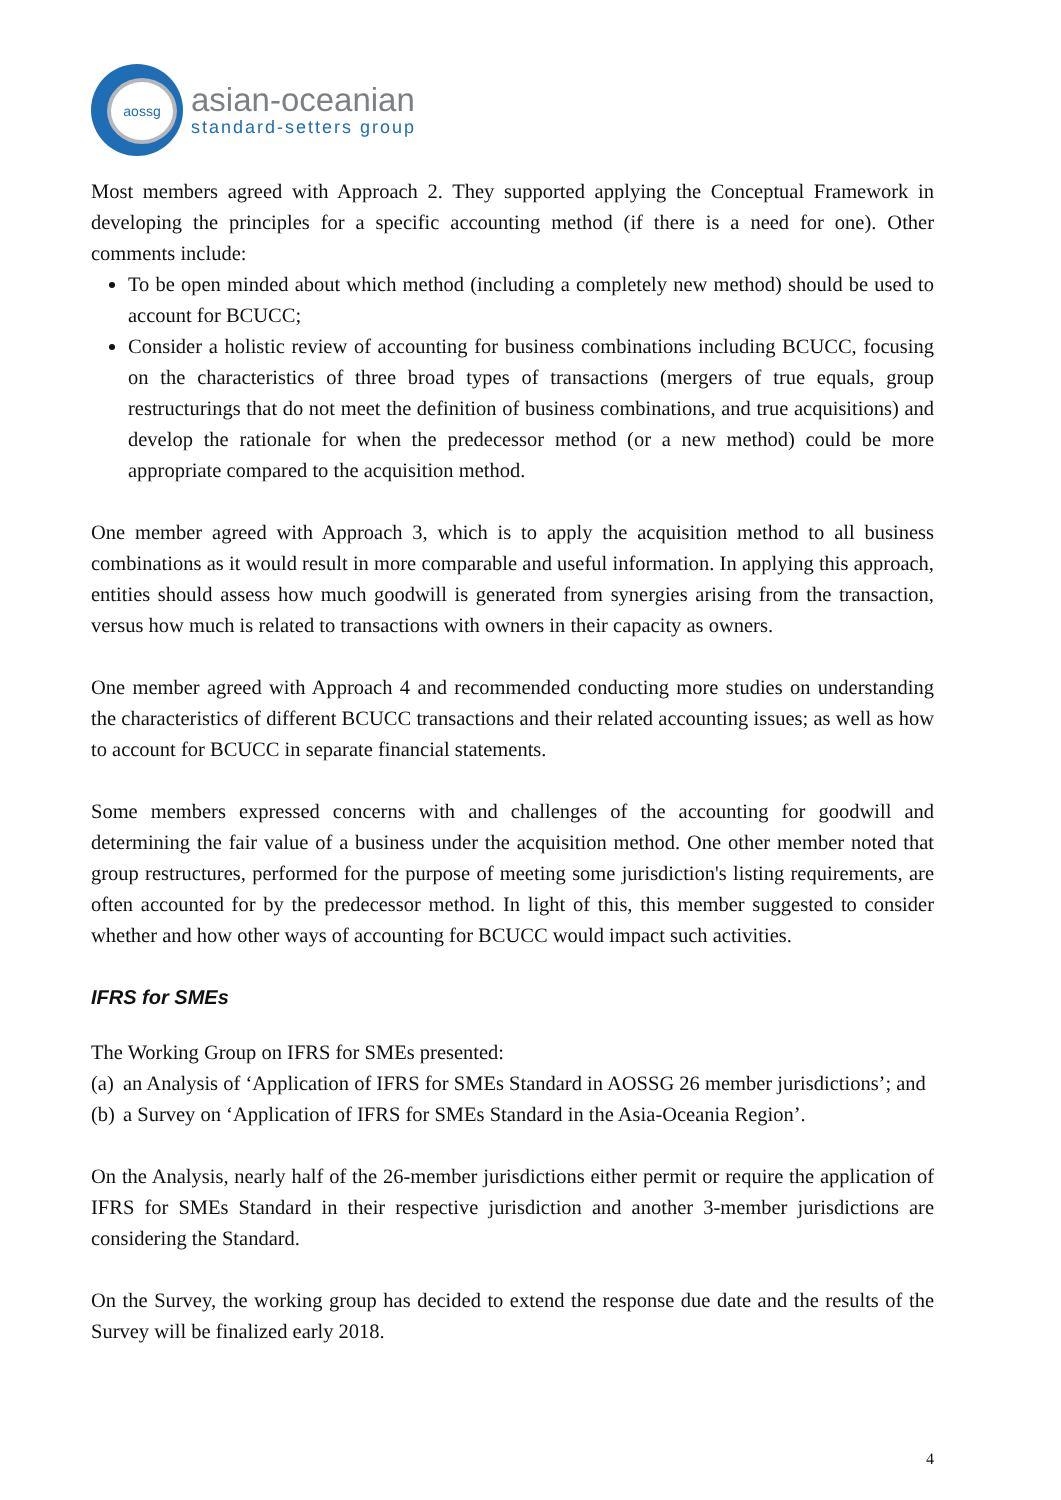aossg
asian-oceanian
standard-setters group
Most members agreed with Approach 2. They supported applying the Conceptual Framework in developing the principles for a specific accounting method (if there is a need for one). Other comments include:
To be open minded about which method (including a completely new method) should be used to account for BCUCC;
Consider a holistic review of accounting for business combinations including BCUCC, focusing on the characteristics of three broad types of transactions (mergers of true equals, group restructurings that do not meet the definition of business combinations, and true acquisitions) and develop the rationale for when the predecessor method (or a new method) could be more appropriate compared to the acquisition method.
One member agreed with Approach 3, which is to apply the acquisition method to all business combinations as it would result in more comparable and useful information. In applying this approach, entities should assess how much goodwill is generated from synergies arising from the transaction, versus how much is related to transactions with owners in their capacity as owners.
One member agreed with Approach 4 and recommended conducting more studies on understanding the characteristics of different BCUCC transactions and their related accounting issues; as well as how to account for BCUCC in separate financial statements.
Some members expressed concerns with and challenges of the accounting for goodwill and determining the fair value of a business under the acquisition method. One other member noted that group restructures, performed for the purpose of meeting some jurisdiction's listing requirements, are often accounted for by the predecessor method. In light of this, this member suggested to consider whether and how other ways of accounting for BCUCC would impact such activities.
IFRS for SMEs
The Working Group on IFRS for SMEs presented:
(a) an Analysis of ‘Application of IFRS for SMEs Standard in AOSSG 26 member jurisdictions’; and
(b) a Survey on ‘Application of IFRS for SMEs Standard in the Asia-Oceania Region’.
On the Analysis, nearly half of the 26-member jurisdictions either permit or require the application of IFRS for SMEs Standard in their respective jurisdiction and another 3-member jurisdictions are considering the Standard.
On the Survey, the working group has decided to extend the response due date and the results of the Survey will be finalized early 2018.
4